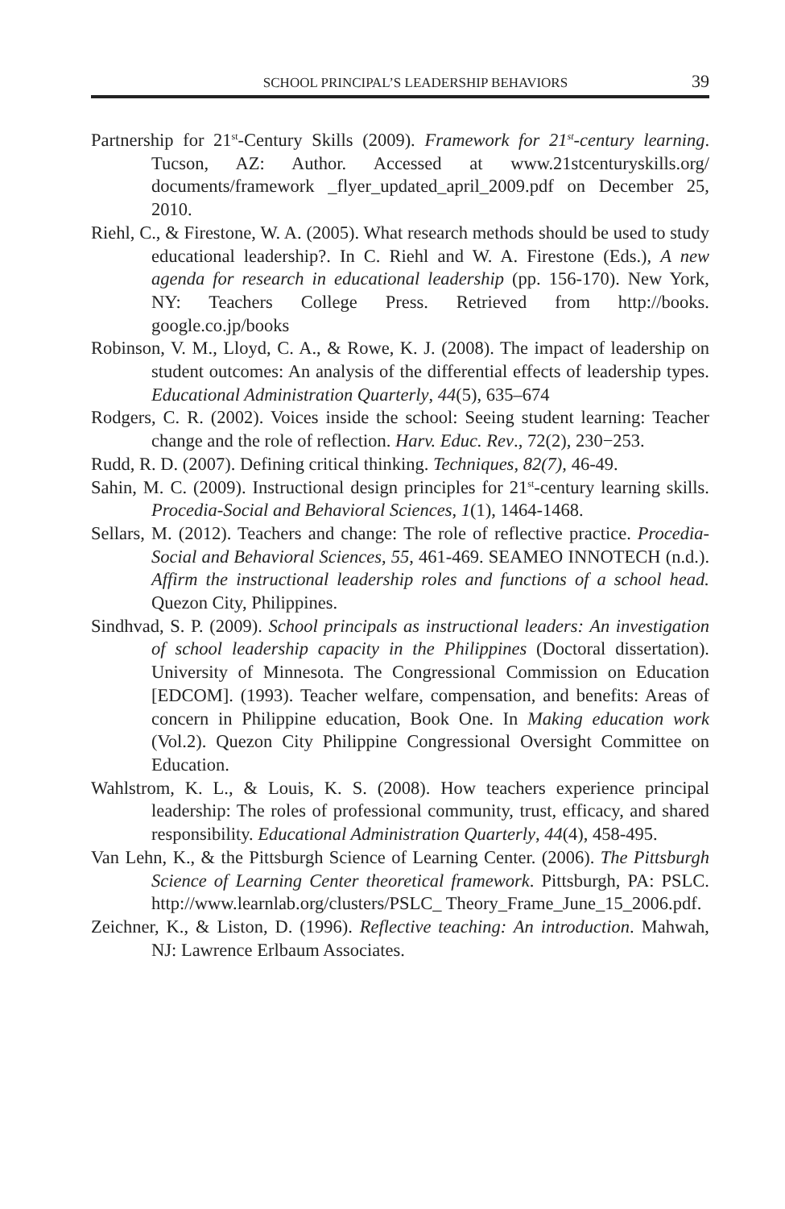SCHOOL PRINCIPAL’S LEADERSHIP BEHAVIORS 39
Partnership for 21<sup>st</sup>-Century Skills (2009). Framework for 21<sup>st</sup>-century learning. Tucson, AZ: Author. Accessed at www.21stcenturyskills.org/ documents/framework _flyer_updated_april_2009.pdf on December 25, 2010.
Riehl, C., & Firestone, W. A. (2005). What research methods should be used to study educational leadership?. In C. Riehl and W. A. Firestone (Eds.), A new agenda for research in educational leadership (pp. 156-170). New York, NY: Teachers College Press. Retrieved from http://books. google.co.jp/books
Robinson, V. M., Lloyd, C. A., & Rowe, K. J. (2008). The impact of leadership on student outcomes: An analysis of the differential effects of leadership types. Educational Administration Quarterly, 44(5), 635–674
Rodgers, C. R. (2002). Voices inside the school: Seeing student learning: Teacher change and the role of reflection. Harv. Educ. Rev., 72(2), 230−253.
Rudd, R. D. (2007). Defining critical thinking. Techniques, 82(7), 46-49.
Sahin, M. C. (2009). Instructional design principles for 21<sup>st</sup>-century learning skills. Procedia-Social and Behavioral Sciences, 1(1), 1464-1468.
Sellars, M. (2012). Teachers and change: The role of reflective practice. Procedia-Social and Behavioral Sciences, 55, 461-469. SEAMEO INNOTECH (n.d.). Affirm the instructional leadership roles and functions of a school head. Quezon City, Philippines.
Sindhvad, S. P. (2009). School principals as instructional leaders: An investigation of school leadership capacity in the Philippines (Doctoral dissertation). University of Minnesota. The Congressional Commission on Education [EDCOM]. (1993). Teacher welfare, compensation, and benefits: Areas of concern in Philippine education, Book One. In Making education work (Vol.2). Quezon City Philippine Congressional Oversight Committee on Education.
Wahlstrom, K. L., & Louis, K. S. (2008). How teachers experience principal leadership: The roles of professional community, trust, efficacy, and shared responsibility. Educational Administration Quarterly, 44(4), 458-495.
Van Lehn, K., & the Pittsburgh Science of Learning Center. (2006). The Pittsburgh Science of Learning Center theoretical framework. Pittsburgh, PA: PSLC. http://www.learnlab.org/clusters/PSLC_ Theory_Frame_June_15_2006.pdf.
Zeichner, K., & Liston, D. (1996). Reflective teaching: An introduction. Mahwah, NJ: Lawrence Erlbaum Associates.